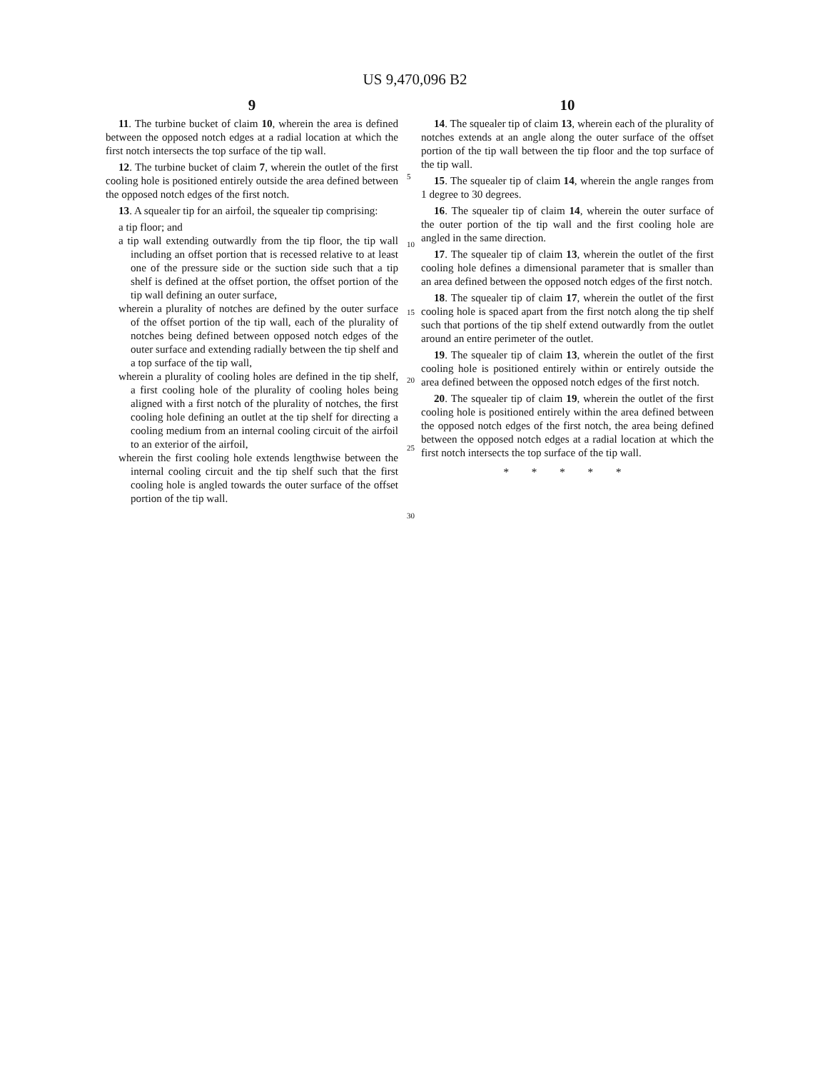US 9,470,096 B2
9
11. The turbine bucket of claim 10, wherein the area is defined between the opposed notch edges at a radial location at which the first notch intersects the top surface of the tip wall.
12. The turbine bucket of claim 7, wherein the outlet of the first cooling hole is positioned entirely outside the area defined between the opposed notch edges of the first notch.
13. A squealer tip for an airfoil, the squealer tip comprising:
a tip floor; and
a tip wall extending outwardly from the tip floor, the tip wall including an offset portion that is recessed relative to at least one of the pressure side or the suction side such that a tip shelf is defined at the offset portion, the offset portion of the tip wall defining an outer surface,
wherein a plurality of notches are defined by the outer surface of the offset portion of the tip wall, each of the plurality of notches being defined between opposed notch edges of the outer surface and extending radially between the tip shelf and a top surface of the tip wall,
wherein a plurality of cooling holes are defined in the tip shelf, a first cooling hole of the plurality of cooling holes being aligned with a first notch of the plurality of notches, the first cooling hole defining an outlet at the tip shelf for directing a cooling medium from an internal cooling circuit of the airfoil to an exterior of the airfoil,
wherein the first cooling hole extends lengthwise between the internal cooling circuit and the tip shelf such that the first cooling hole is angled towards the outer surface of the offset portion of the tip wall.
10
14. The squealer tip of claim 13, wherein each of the plurality of notches extends at an angle along the outer surface of the offset portion of the tip wall between the tip floor and the top surface of the tip wall.
15. The squealer tip of claim 14, wherein the angle ranges from 1 degree to 30 degrees.
16. The squealer tip of claim 14, wherein the outer surface of the outer portion of the tip wall and the first cooling hole are angled in the same direction.
17. The squealer tip of claim 13, wherein the outlet of the first cooling hole defines a dimensional parameter that is smaller than an area defined between the opposed notch edges of the first notch.
18. The squealer tip of claim 17, wherein the outlet of the first cooling hole is spaced apart from the first notch along the tip shelf such that portions of the tip shelf extend outwardly from the outlet around an entire perimeter of the outlet.
19. The squealer tip of claim 13, wherein the outlet of the first cooling hole is positioned entirely within or entirely outside the area defined between the opposed notch edges of the first notch.
20. The squealer tip of claim 19, wherein the outlet of the first cooling hole is positioned entirely within the area defined between the opposed notch edges of the first notch, the area being defined between the opposed notch edges at a radial location at which the first notch intersects the top surface of the tip wall.
* * * * *
5
10
15
20
25
30